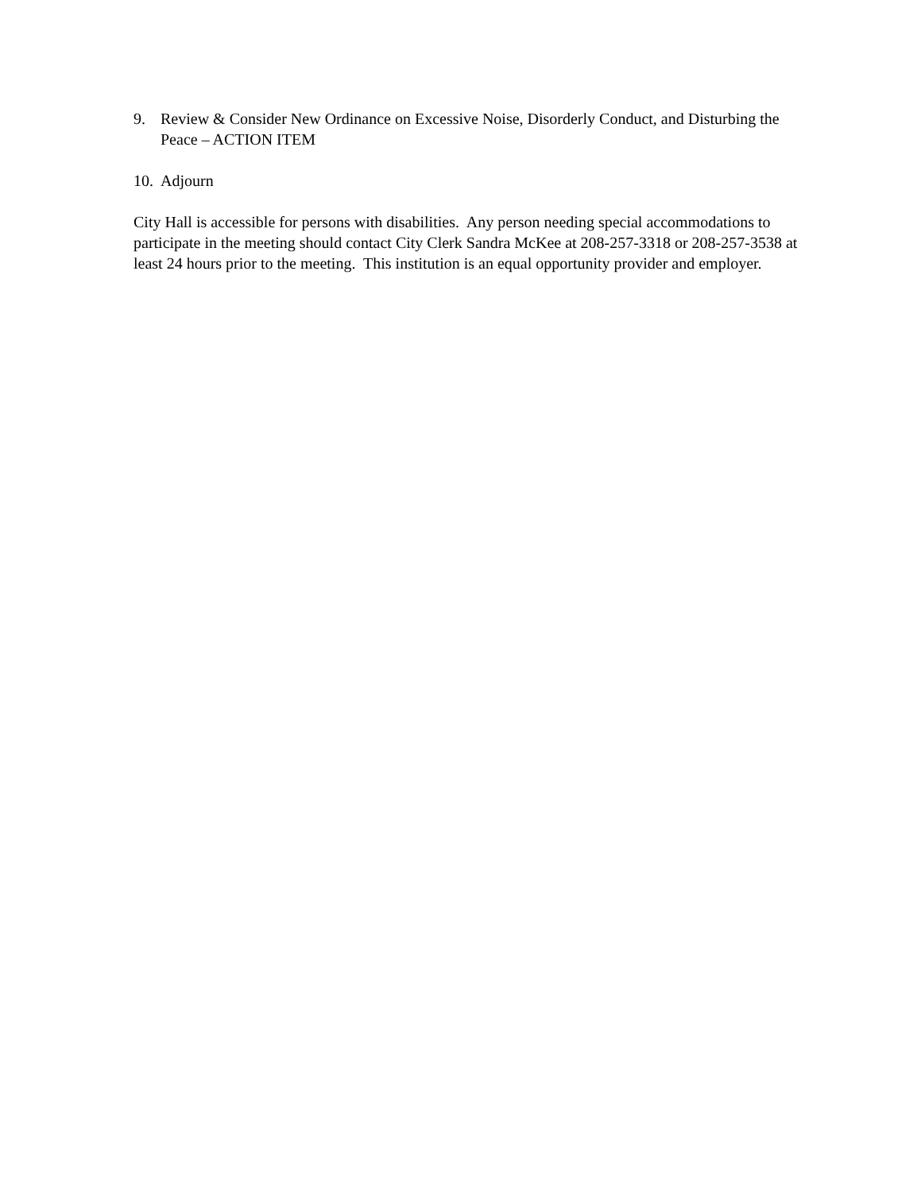9. Review & Consider New Ordinance on Excessive Noise, Disorderly Conduct, and Disturbing the Peace – ACTION ITEM
10.
Adjourn
City Hall is accessible for persons with disabilities. Any person needing special accommodations to participate in the meeting should contact City Clerk Sandra McKee at 208-257-3318 or 208-257-3538 at least 24 hours prior to the meeting. This institution is an equal opportunity provider and employer.